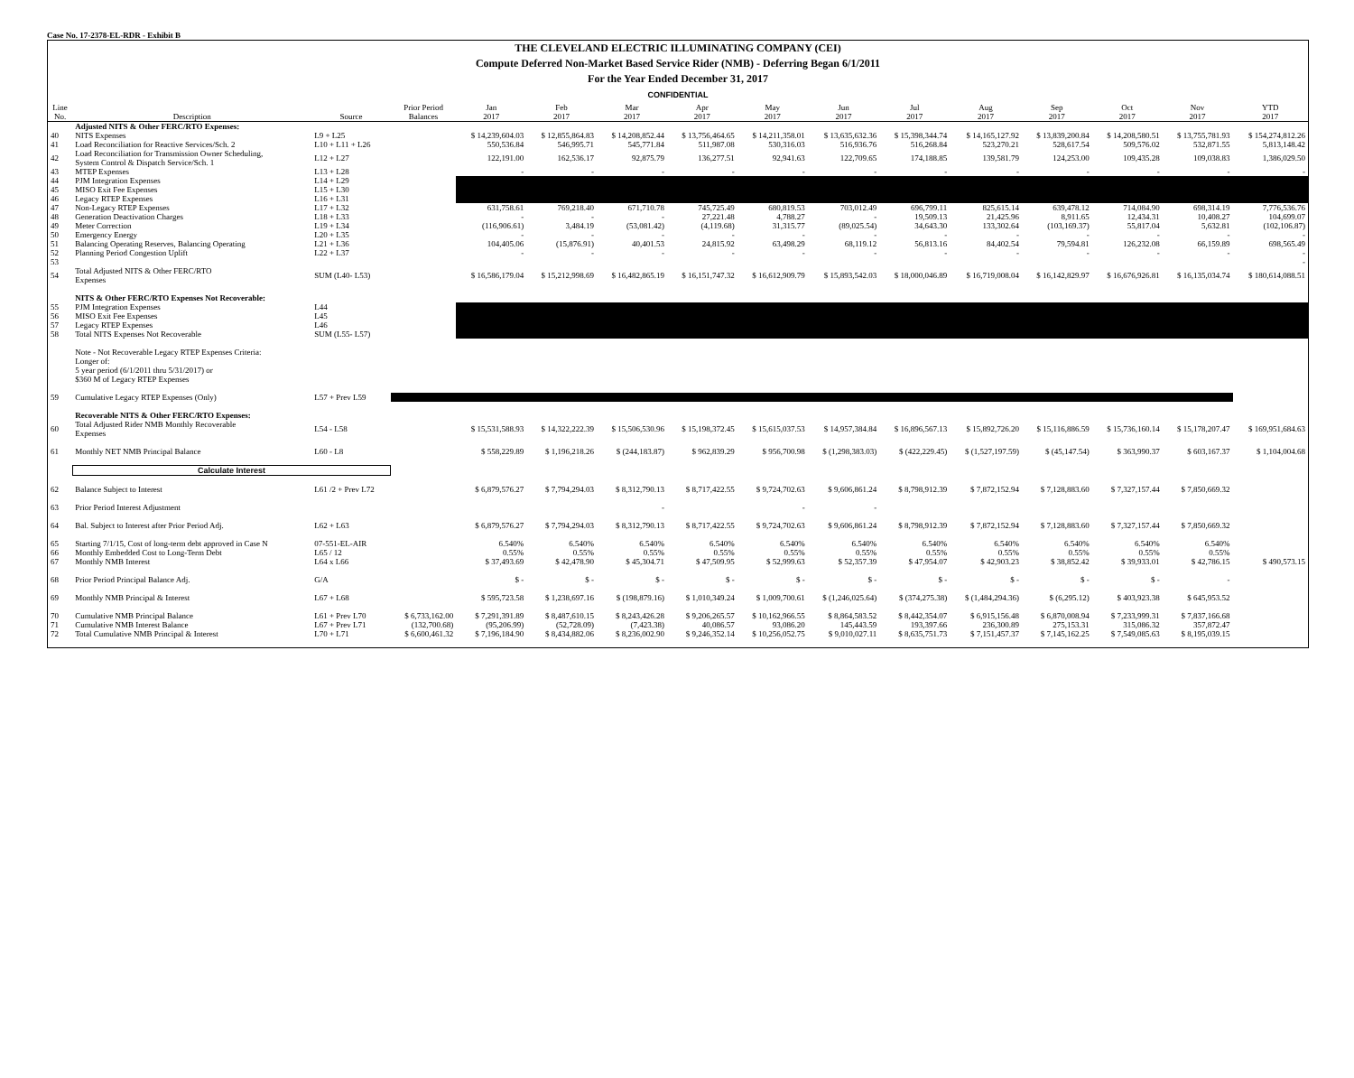Case No. 17-2378-EL-RDR - Exhibit B
THE CLEVELAND ELECTRIC ILLUMINATING COMPANY (CEI)
Compute Deferred Non-Market Based Service Rider (NMB) - Deferring Began 6/1/2011
For the Year Ended December 31, 2017
CONFIDENTIAL
| Line No. | Description | Source | Prior Period Balances | Jan 2017 | Feb 2017 | Mar 2017 | Apr 2017 | May 2017 | Jun 2017 | Jul 2017 | Aug 2017 | Sep 2017 | Oct 2017 | Nov 2017 | YTD 2017 |
| --- | --- | --- | --- | --- | --- | --- | --- | --- | --- | --- | --- | --- | --- | --- | --- |
| | Adjusted NITS & Other FERC/RTO Expenses: | | | | | | | | | | | | | | |
| 40 | NITS Expenses | L9 + L25 | | $ 14,239,604.03 | $ 12,855,864.83 | $ 14,208,852.44 | $ 13,756,464.65 | $ 14,211,358.01 | $ 13,635,632.36 | $ 15,398,344.74 | $ 14,165,127.92 | $ 13,839,200.84 | $ 14,208,580.51 | $ 13,755,781.93 | $ 154,274,812.26 |
| 41 | Load Reconciliation for Reactive Services/Sch. 2 | L10 + L11 + L26 | | 550,536.84 | 546,995.71 | 545,771.84 | 511,987.08 | 530,316.03 | 516,936.76 | 516,268.84 | 523,270.21 | 528,617.54 | 509,576.02 | 532,871.55 | 5,813,148.42 |
| 42 | Load Reconciliation for Transmission Owner Scheduling, System Control & Dispatch Service/Sch. 1 | L12 + L27 | | 122,191.00 | 162,536.17 | 92,875.79 | 136,277.51 | 92,941.63 | 122,709.65 | 174,188.85 | 139,581.79 | 124,253.00 | 109,435.28 | 109,038.83 | 1,386,029.50 |
| 43 | MTEP Expenses | L13 + L28 | | - | - | - | - | - | - | - | - | - | - | - | - |
| 44 | PJM Integration Expenses | L14 + L29 | | | | | | | | | | | | | |
| 45 | MISO Exit Fee Expenses | L15 + L30 | | | | | | | | | | | | | |
| 46 | Legacy RTEP Expenses | L16 + L31 | | | | | | | | | | | | | |
| 47 | Non-Legacy RTEP Expenses | L17 + L32 | | 631,758.61 | 769,218.40 | 671,710.78 | 745,725.49 | 680,819.53 | 703,012.49 | 696,799.11 | 825,615.14 | 639,478.12 | 714,084.90 | 698,314.19 | 7,776,536.76 |
| 48 | Generation Deactivation Charges | L18 + L33 | | - | - | - | 27,221.48 | 4,788.27 | - | 19,509.13 | 21,425.96 | 8,911.65 | 12,434.31 | 10,408.27 | 104,699.07 |
| 49 | Meter Correction | L19 + L34 | | (116,906.61) | 3,484.19 | (53,081.42) | (4,119.68) | 31,315.77 | (89,025.54) | 34,643.30 | 133,302.64 | (103,169.37) | 55,817.04 | 5,632.81 | (102,106.87) |
| 50 | Emergency Energy | L20 + L35 | | - | - | - | - | - | - | - | - | - | - | - | - |
| 51 | Balancing Operating Reserves, Balancing Operating | L21 + L36 | | 104,405.06 | (15,876.91) | 40,401.53 | 24,815.92 | 63,498.29 | 68,119.12 | 56,813.16 | 84,402.54 | 79,594.81 | 126,232.08 | 66,159.89 | 698,565.49 |
| 52 | Planning Period Congestion Uplift | L22 + L37 | | - | - | - | - | - | - | - | - | - | - | - | - |
| 53 | | | | | | | | | | | | | | | - |
| 54 | Total Adjusted NITS & Other FERC/RTO Expenses | SUM (L40- L53) | | $ 16,586,179.04 | $ 15,212,998.69 | $ 16,482,865.19 | $ 16,151,747.32 | $ 16,612,909.79 | $ 15,893,542.03 | $ 18,000,046.89 | $ 16,719,008.04 | $ 16,142,829.97 | $ 16,676,926.81 | $ 16,135,034.74 | $ 180,614,088.51 |
| | NITS & Other FERC/RTO Expenses Not Recoverable: | | | | | | | | | | | | | | |
| 55 | PJM Integration Expenses | L44 | | | | | | | | | | | | | |
| 56 | MISO Exit Fee Expenses | L45 | | | | | | | | | | | | | |
| 57 | Legacy RTEP Expenses | L46 | | | | | | | | | | | | | |
| 58 | Total NITS Expenses Not Recoverable | SUM (L55- L57) | | | | | | | | | | | | | |
| | Note - Not Recoverable Legacy RTEP Expenses Criteria: Longer of: 5 year period (6/1/2011 thru 5/31/2017) or $360 M of Legacy RTEP Expenses | | | | | | | | | | | | | | |
| 59 | Cumulative Legacy RTEP Expenses (Only) | L57 + Prev L59 | | | | | | | | | | | | | |
| | Recoverable NITS & Other FERC/RTO Expenses: | | | | | | | | | | | | | | |
| 60 | Total Adjusted Rider NMB Monthly Recoverable Expenses | L54 - L58 | | $ 15,531,588.93 | $ 14,322,222.39 | $ 15,506,530.96 | $ 15,198,372.45 | $ 15,615,037.53 | $ 14,957,384.84 | $ 16,896,567.13 | $ 15,892,726.20 | $ 15,116,886.59 | $ 15,736,160.14 | $ 15,178,207.47 | $ 169,951,684.63 |
| 61 | Monthly NET NMB Principal Balance | L60 - L8 | | $ 558,229.89 | $ 1,196,218.26 | $ (244,183.87) | $ 962,839.29 | $ 956,700.98 | $ (1,298,383.03) | $ (422,229.45) | $ (1,527,197.59) | $ (45,147.54) | $ 363,990.37 | $ 603,167.37 | $ 1,104,004.68 |
| | Calculate Interest | | | | | | | | | | | | | | |
| 62 | Balance Subject to Interest | L61 /2 + Prev L72 | | $ 6,879,576.27 | $ 7,794,294.03 | $ 8,312,790.13 | $ 8,717,422.55 | $ 9,724,702.63 | $ 9,606,861.24 | $ 8,798,912.39 | $ 7,872,152.94 | $ 7,128,883.60 | $ 7,327,157.44 | $ 7,850,669.32 | |
| 63 | Prior Period Interest Adjustment | | | | | - | | - | - | | | | | | |
| 64 | Bal. Subject to Interest after Prior Period Adj. | L62 + L63 | | $ 6,879,576.27 | $ 7,794,294.03 | $ 8,312,790.13 | $ 8,717,422.55 | $ 9,724,702.63 | $ 9,606,861.24 | $ 8,798,912.39 | $ 7,872,152.94 | $ 7,128,883.60 | $ 7,327,157.44 | $ 7,850,669.32 | |
| 65 | Starting 7/1/15, Cost of long-term debt approved in Case N | 07-551-EL-AIR | | 6.540% | 6.540% | 6.540% | 6.540% | 6.540% | 6.540% | 6.540% | 6.540% | 6.540% | 6.540% | 6.540% | |
| 66 | Monthly Embedded Cost to Long-Term Debt | L65 / 12 | | 0.55% | 0.55% | 0.55% | 0.55% | 0.55% | 0.55% | 0.55% | 0.55% | 0.55% | 0.55% | 0.55% | |
| 67 | Monthly NMB Interest | L64 x L66 | | $ 37,493.69 | $ 42,478.90 | $ 45,304.71 | $ 47,509.95 | $ 52,999.63 | $ 52,357.39 | $ 47,954.07 | $ 42,903.23 | $ 38,852.42 | $ 39,933.01 | $ 42,786.15 | $ 490,573.15 |
| 68 | Prior Period Principal Balance Adj. | G/A | | $ - | $ - | $ - | $ - | $ - | $ - | $ - | $ - | $ - | $ - | - | |
| 69 | Monthly NMB Principal & Interest | L67 + L68 | | $ 595,723.58 | $ 1,238,697.16 | $ (198,879.16) | $ 1,010,349.24 | $ 1,009,700.61 | $ (1,246,025.64) | $ (374,275.38) | $ (1,484,294.36) | $ (6,295.12) | $ 403,923.38 | $ 645,953.52 | |
| 70 | Cumulative NMB Principal Balance | L61 + Prev L70 | $ 6,733,162.00 | $ 7,291,391.89 | $ 8,487,610.15 | $ 8,243,426.28 | $ 9,206,265.57 | $ 10,162,966.55 | $ 8,864,583.52 | $ 8,442,354.07 | $ 6,915,156.48 | $ 6,870,008.94 | $ 7,233,999.31 | $ 7,837,166.68 | |
| 71 | Cumulative NMB Interest Balance | L67 + Prev L71 | (132,700.68) | (95,206.99) | (52,728.09) | (7,423.38) | 40,086.57 | 93,086.20 | 145,443.59 | 193,397.66 | 236,300.89 | 275,153.31 | 315,086.32 | 357,872.47 | |
| 72 | Total Cumulative NMB Principal & Interest | L70 + L71 | $ 6,600,461.32 | $ 7,196,184.90 | $ 8,434,882.06 | $ 8,236,002.90 | $ 9,246,352.14 | $ 10,256,052.75 | $ 9,010,027.11 | $ 8,635,751.73 | $ 7,151,457.37 | $ 7,145,162.25 | $ 7,549,085.63 | $ 8,195,039.15 | |